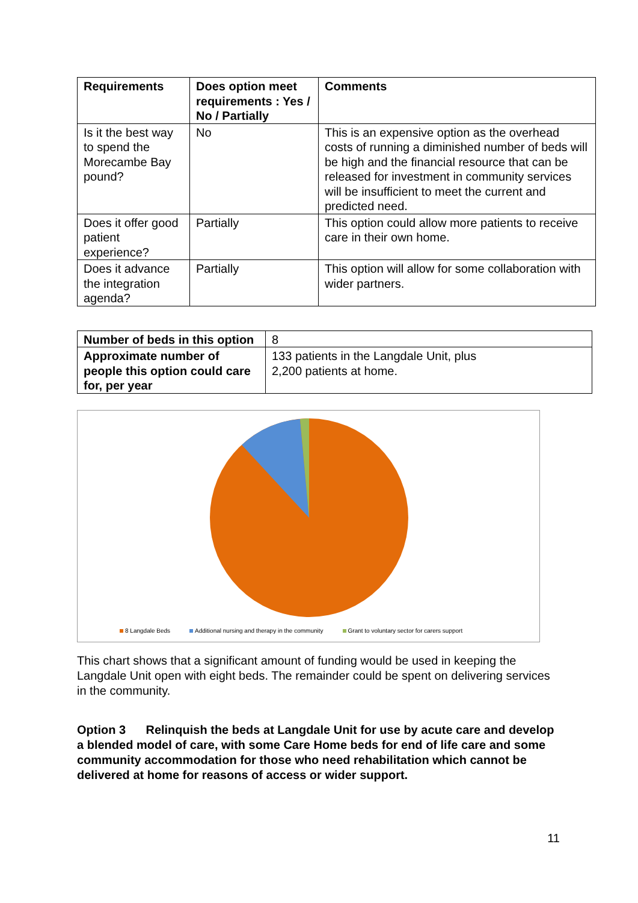| Requirements | Does option meet requirements : Yes / No / Partially | Comments |
| --- | --- | --- |
| Is it the best way to spend the Morecambe Bay pound? | No | This is an expensive option as the overhead costs of running a diminished number of beds will be high and the financial resource that can be released for investment in community services will be insufficient to meet the current and predicted need. |
| Does it offer good patient experience? | Partially | This option could allow more patients to receive care in their own home. |
| Does it advance the integration agenda? | Partially | This option will allow for some collaboration with wider partners. |
| Number of beds in this option | 8 |
| Approximate number of people this option could care for, per year | 133 patients in the Langdale Unit, plus 2,200 patients at home. |
8 Langdale Beds Additional nursing and therapy in the community
Grant to voluntary sector for carers support
This chart shows that a significant amount of funding would be used in keeping the Langdale Unit open with eight beds. The remainder could be spent on delivering services in the community.
Option 3 Relinquish the beds at Langdale Unit for use by acute care and develop a blended model of care, with some Care Home beds for end of life care and some community accommodation for those who need rehabilitation which cannot be delivered at home for reasons of access or wider support.
11